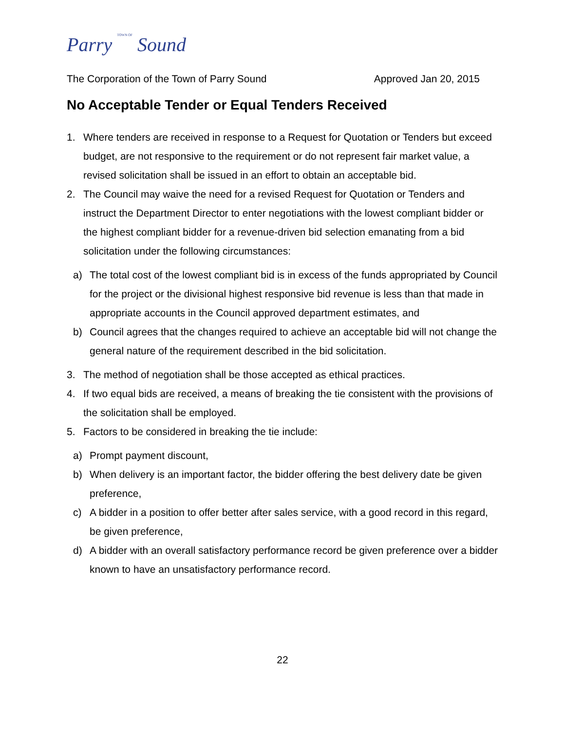Parry TOWN OF Sound
The Corporation of the Town of Parry Sound Approved Jan 20, 2015
No Acceptable Tender or Equal Tenders Received
1. Where tenders are received in response to a Request for Quotation or Tenders but exceed budget, are not responsive to the requirement or do not represent fair market value, a revised solicitation shall be issued in an effort to obtain an acceptable bid.
2. The Council may waive the need for a revised Request for Quotation or Tenders and instruct the Department Director to enter negotiations with the lowest compliant bidder or the highest compliant bidder for a revenue-driven bid selection emanating from a bid solicitation under the following circumstances:
a) The total cost of the lowest compliant bid is in excess of the funds appropriated by Council for the project or the divisional highest responsive bid revenue is less than that made in appropriate accounts in the Council approved department estimates, and
b) Council agrees that the changes required to achieve an acceptable bid will not change the general nature of the requirement described in the bid solicitation.
3. The method of negotiation shall be those accepted as ethical practices.
4. If two equal bids are received, a means of breaking the tie consistent with the provisions of the solicitation shall be employed.
5. Factors to be considered in breaking the tie include:
a) Prompt payment discount,
b) When delivery is an important factor, the bidder offering the best delivery date be given preference,
c) A bidder in a position to offer better after sales service, with a good record in this regard, be given preference,
d) A bidder with an overall satisfactory performance record be given preference over a bidder known to have an unsatisfactory performance record.
22